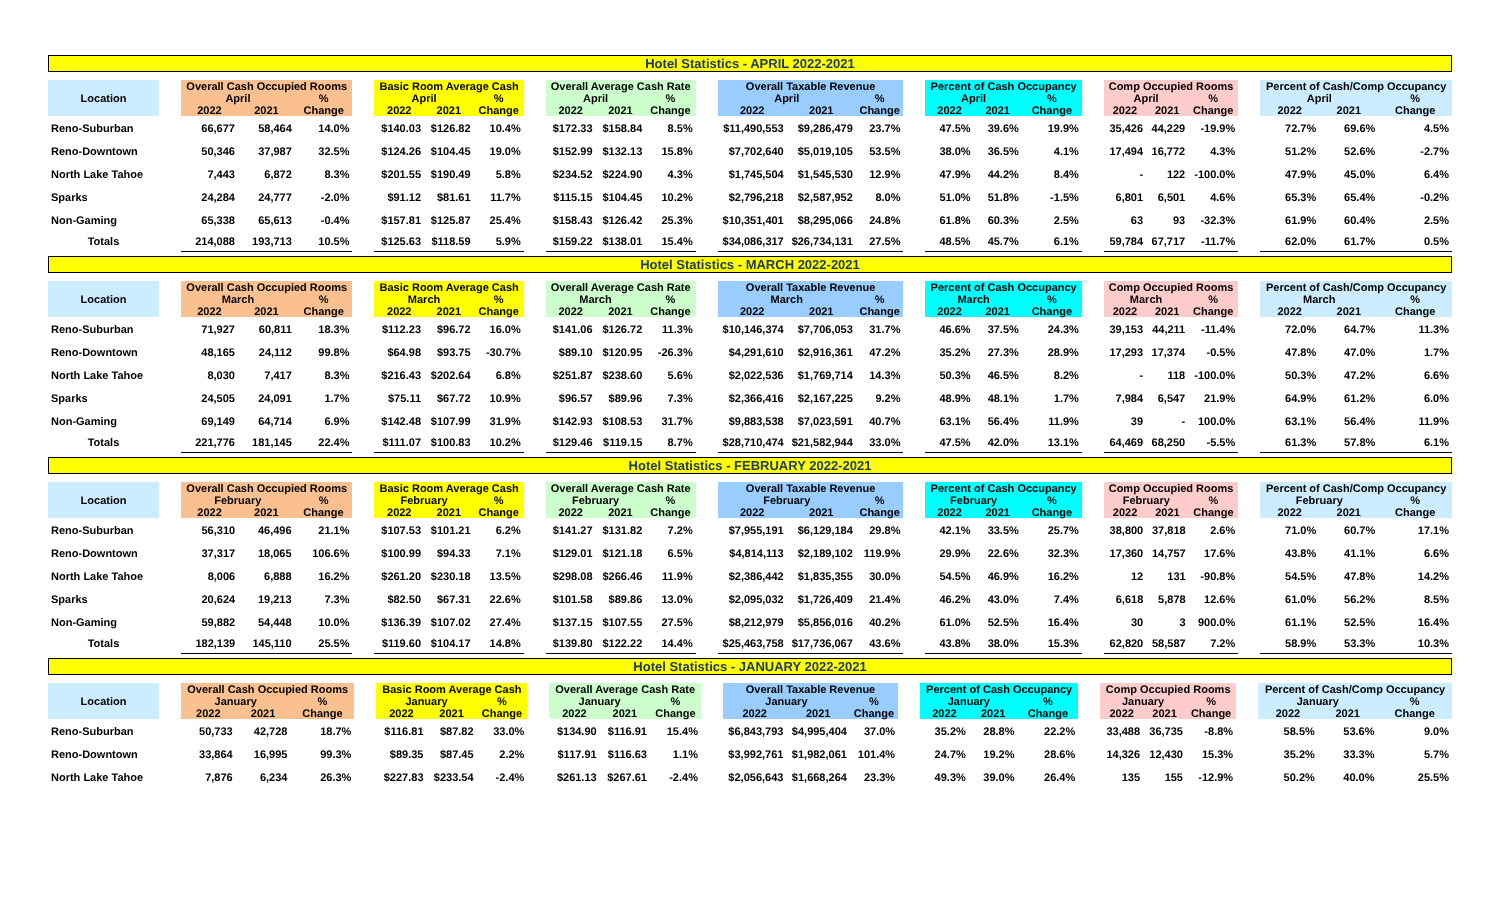Hotel Statistics - APRIL 2022-2021
| Location | | Overall Cash Occupied Rooms | | | | Basic Room Average Cash | | | | Overall Average Cash Rate | | | | Overall Taxable Revenue | | | | Percent of Cash Occupancy | | | | Comp Occupied Rooms | | | | Percent of Cash/Comp Occupancy | | |
| --- | --- | --- | --- | --- | --- | --- | --- | --- | --- | --- | --- | --- | --- | --- | --- | --- | --- | --- | --- | --- | --- | --- | --- | --- | --- | --- | --- | --- |
| | | April | | % | | April | | % | | April | | % | | April | | % | | April | | % | | April | | % | | April | | % |
| | | 2022 | 2021 | Change | | 2022 | 2021 | Change | | 2022 | 2021 | Change | | 2022 | 2021 | Change | | 2022 | 2021 | Change | | 2022 | 2021 | Change | | 2022 | 2021 | Change |
| Reno-Suburban | | 66,677 | 58,464 | 14.0% | | $140.03 | $126.82 | 10.4% | | $172.33 | $158.84 | 8.5% | | $11,490,553 | $9,286,479 | 23.7% | | 47.5% | 39.6% | 19.9% | | 35,426 | 44,229 | -19.9% | | 72.7% | 69.6% | 4.5% |
| Reno-Downtown | | 50,346 | 37,987 | 32.5% | | $124.26 | $104.45 | 19.0% | | $152.99 | $132.13 | 15.8% | | $7,702,640 | $5,019,105 | 53.5% | | 38.0% | 36.5% | 4.1% | | 17,494 | 16,772 | 4.3% | | 51.2% | 52.6% | -2.7% |
| North Lake Tahoe | | 7,443 | 6,872 | 8.3% | | $201.55 | $190.49 | 5.8% | | $234.52 | $224.90 | 4.3% | | $1,745,504 | $1,545,530 | 12.9% | | 47.9% | 44.2% | 8.4% | | - | 122 | -100.0% | | 47.9% | 45.0% | 6.4% |
| Sparks | | 24,284 | 24,777 | -2.0% | | $91.12 | $81.61 | 11.7% | | $115.15 | $104.45 | 10.2% | | $2,796,218 | $2,587,952 | 8.0% | | 51.0% | 51.8% | -1.5% | | 6,801 | 6,501 | 4.6% | | 65.3% | 65.4% | -0.2% |
| Non-Gaming | | 65,338 | 65,613 | -0.4% | | $157.81 | $125.87 | 25.4% | | $158.43 | $126.42 | 25.3% | | $10,351,401 | $8,295,066 | 24.8% | | 61.8% | 60.3% | 2.5% | | 63 | 93 | -32.3% | | 61.9% | 60.4% | 2.5% |
| Totals | | 214,088 | 193,713 | 10.5% | | $125.63 | $118.59 | 5.9% | | $159.22 | $138.01 | 15.4% | | $34,086,317 | $26,734,131 | 27.5% | | 48.5% | 45.7% | 6.1% | | 59,784 | 67,717 | -11.7% | | 62.0% | 61.7% | 0.5% |
Hotel Statistics - MARCH 2022-2021
| Location | | Overall Cash Occupied Rooms | | | | Basic Room Average Cash | | | | Overall Average Cash Rate | | | | Overall Taxable Revenue | | | | Percent of Cash Occupancy | | | | Comp Occupied Rooms | | | | Percent of Cash/Comp Occupancy | | |
| --- | --- | --- | --- | --- | --- | --- | --- | --- | --- | --- | --- | --- | --- | --- | --- | --- | --- | --- | --- | --- | --- | --- | --- | --- | --- | --- | --- | --- |
| | | March | | % | | March | | % | | March | | % | | March | | % | | March | | % | | March | | % | | March | | % |
| | | 2022 | 2021 | Change | | 2022 | 2021 | Change | | 2022 | 2021 | Change | | 2022 | 2021 | Change | | 2022 | 2021 | Change | | 2022 | 2021 | Change | | 2022 | 2021 | Change |
| Reno-Suburban | | 71,927 | 60,811 | 18.3% | | $112.23 | $96.72 | 16.0% | | $141.06 | $126.72 | 11.3% | | $10,146,374 | $7,706,053 | 31.7% | | 46.6% | 37.5% | 24.3% | | 39,153 | 44,211 | -11.4% | | 72.0% | 64.7% | 11.3% |
| Reno-Downtown | | 48,165 | 24,112 | 99.8% | | $64.98 | $93.75 | -30.7% | | $89.10 | $120.95 | -26.3% | | $4,291,610 | $2,916,361 | 47.2% | | 35.2% | 27.3% | 28.9% | | 17,293 | 17,374 | -0.5% | | 47.8% | 47.0% | 1.7% |
| North Lake Tahoe | | 8,030 | 7,417 | 8.3% | | $216.43 | $202.64 | 6.8% | | $251.87 | $238.60 | 5.6% | | $2,022,536 | $1,769,714 | 14.3% | | 50.3% | 46.5% | 8.2% | | - | 118 | -100.0% | | 50.3% | 47.2% | 6.6% |
| Sparks | | 24,505 | 24,091 | 1.7% | | $75.11 | $67.72 | 10.9% | | $96.57 | $89.96 | 7.3% | | $2,366,416 | $2,167,225 | 9.2% | | 48.9% | 48.1% | 1.7% | | 7,984 | 6,547 | 21.9% | | 64.9% | 61.2% | 6.0% |
| Non-Gaming | | 69,149 | 64,714 | 6.9% | | $142.48 | $107.99 | 31.9% | | $142.93 | $108.53 | 31.7% | | $9,883,538 | $7,023,591 | 40.7% | | 63.1% | 56.4% | 11.9% | | 39 | - | 100.0% | | 63.1% | 56.4% | 11.9% |
| Totals | | 221,776 | 181,145 | 22.4% | | $111.07 | $100.83 | 10.2% | | $129.46 | $119.15 | 8.7% | | $28,710,474 | $21,582,944 | 33.0% | | 47.5% | 42.0% | 13.1% | | 64,469 | 68,250 | -5.5% | | 61.3% | 57.8% | 6.1% |
Hotel Statistics - FEBRUARY 2022-2021
| Location | | Overall Cash Occupied Rooms | | | | Basic Room Average Cash | | | | Overall Average Cash Rate | | | | Overall Taxable Revenue | | | | Percent of Cash Occupancy | | | | Comp Occupied Rooms | | | | Percent of Cash/Comp Occupancy | | |
| --- | --- | --- | --- | --- | --- | --- | --- | --- | --- | --- | --- | --- | --- | --- | --- | --- | --- | --- | --- | --- | --- | --- | --- | --- | --- | --- | --- | --- |
| | | February | | % | | February | | % | | February | | % | | February | | % | | February | | % | | February | | % | | February | | % |
| | | 2022 | 2021 | Change | | 2022 | 2021 | Change | | 2022 | 2021 | Change | | 2022 | 2021 | Change | | 2022 | 2021 | Change | | 2022 | 2021 | Change | | 2022 | 2021 | Change |
| Reno-Suburban | | 56,310 | 46,496 | 21.1% | | $107.53 | $101.21 | 6.2% | | $141.27 | $131.82 | 7.2% | | $7,955,191 | $6,129,184 | 29.8% | | 42.1% | 33.5% | 25.7% | | 38,800 | 37,818 | 2.6% | | 71.0% | 60.7% | 17.1% |
| Reno-Downtown | | 37,317 | 18,065 | 106.6% | | $100.99 | $94.33 | 7.1% | | $129.01 | $121.18 | 6.5% | | $4,814,113 | $2,189,102 | 119.9% | | 29.9% | 22.6% | 32.3% | | 17,360 | 14,757 | 17.6% | | 43.8% | 41.1% | 6.6% |
| North Lake Tahoe | | 8,006 | 6,888 | 16.2% | | $261.20 | $230.18 | 13.5% | | $298.08 | $266.46 | 11.9% | | $2,386,442 | $1,835,355 | 30.0% | | 54.5% | 46.9% | 16.2% | | 12 | 131 | -90.8% | | 54.5% | 47.8% | 14.2% |
| Sparks | | 20,624 | 19,213 | 7.3% | | $82.50 | $67.31 | 22.6% | | $101.58 | $89.86 | 13.0% | | $2,095,032 | $1,726,409 | 21.4% | | 46.2% | 43.0% | 7.4% | | 6,618 | 5,878 | 12.6% | | 61.0% | 56.2% | 8.5% |
| Non-Gaming | | 59,882 | 54,448 | 10.0% | | $136.39 | $107.02 | 27.4% | | $137.15 | $107.55 | 27.5% | | $8,212,979 | $5,856,016 | 40.2% | | 61.0% | 52.5% | 16.4% | | 30 | 3 | 900.0% | | 61.1% | 52.5% | 16.4% |
| Totals | | 182,139 | 145,110 | 25.5% | | $119.60 | $104.17 | 14.8% | | $139.80 | $122.22 | 14.4% | | $25,463,758 | $17,736,067 | 43.6% | | 43.8% | 38.0% | 15.3% | | 62,820 | 58,587 | 7.2% | | 58.9% | 53.3% | 10.3% |
Hotel Statistics - JANUARY 2022-2021
| Location | | Overall Cash Occupied Rooms | | | | Basic Room Average Cash | | | | Overall Average Cash Rate | | | | Overall Taxable Revenue | | | | Percent of Cash Occupancy | | | | Comp Occupied Rooms | | | | Percent of Cash/Comp Occupancy | | |
| --- | --- | --- | --- | --- | --- | --- | --- | --- | --- | --- | --- | --- | --- | --- | --- | --- | --- | --- | --- | --- | --- | --- | --- | --- | --- | --- | --- | --- |
| | | January | | % | | January | | % | | January | | % | | January | | % | | January | | % | | January | | % | | January | | % |
| | | 2022 | 2021 | Change | | 2022 | 2021 | Change | | 2022 | 2021 | Change | | 2022 | 2021 | Change | | 2022 | 2021 | Change | | 2022 | 2021 | Change | | 2022 | 2021 | Change |
| Reno-Suburban | | 50,733 | 42,728 | 18.7% | | $116.81 | $87.82 | 33.0% | | $134.90 | $116.91 | 15.4% | | $6,843,793 | $4,995,404 | 37.0% | | 35.2% | 28.8% | 22.2% | | 33,488 | 36,735 | -8.8% | | 58.5% | 53.6% | 9.0% |
| Reno-Downtown | | 33,864 | 16,995 | 99.3% | | $89.35 | $87.45 | 2.2% | | $117.91 | $116.63 | 1.1% | | $3,992,761 | $1,982,061 | 101.4% | | 24.7% | 19.2% | 28.6% | | 14,326 | 12,430 | 15.3% | | 35.2% | 33.3% | 5.7% |
| North Lake Tahoe | | 7,876 | 6,234 | 26.3% | | $227.83 | $233.54 | -2.4% | | $261.13 | $267.61 | -2.4% | | $2,056,643 | $1,668,264 | 23.3% | | 49.3% | 39.0% | 26.4% | | 135 | 155 | -12.9% | | 50.2% | 40.0% | 25.5% |